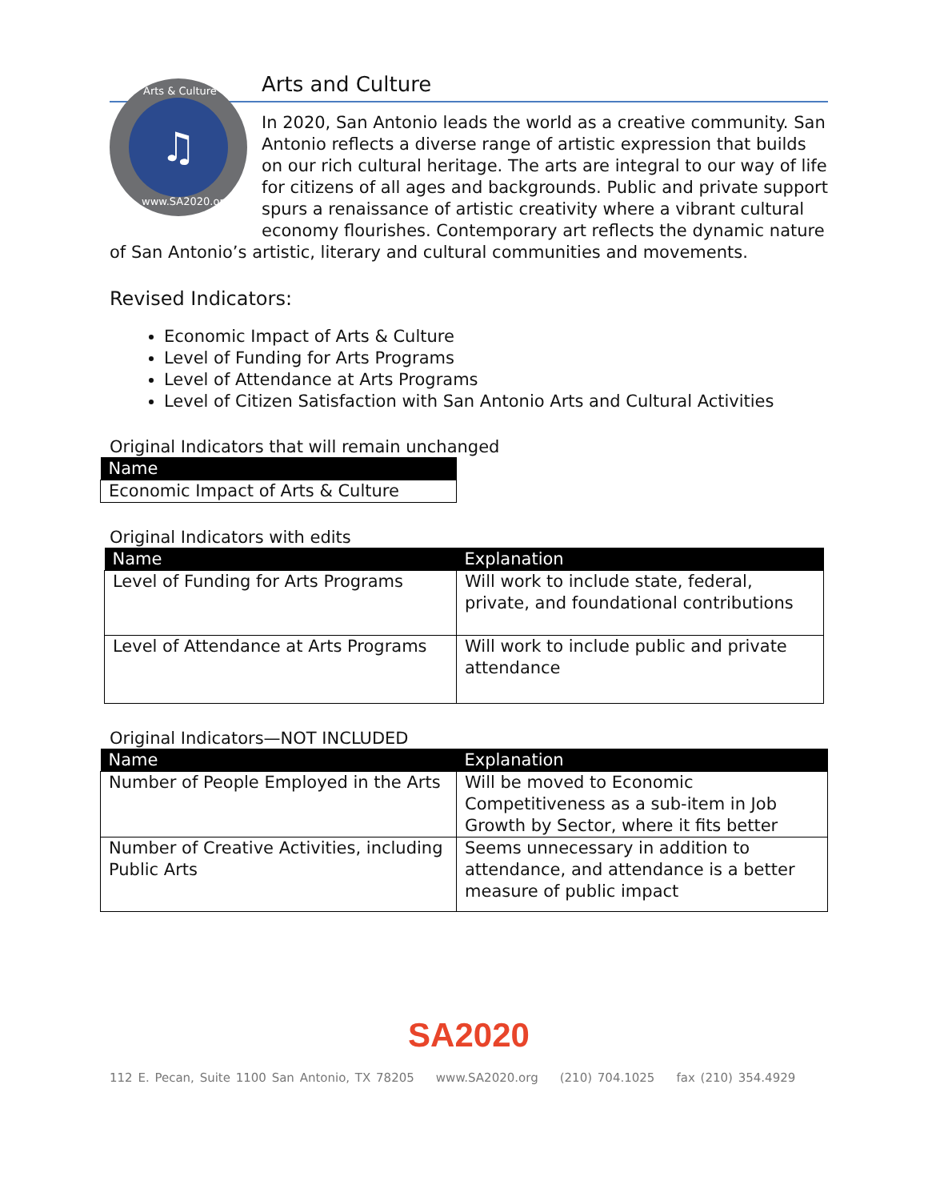Arts & Culture
♫
www.SA2020.org
Arts and Culture
In 2020, San Antonio leads the world as a creative community. San Antonio reflects a diverse range of artistic expression that builds on our rich cultural heritage. The arts are integral to our way of life for citizens of all ages and backgrounds. Public and private support spurs a renaissance of artistic creativity where a vibrant cultural economy flourishes. Contemporary art reflects the dynamic nature of San Antonio’s artistic, literary and cultural communities and movements.
Revised Indicators:
Economic Impact of Arts & Culture
Level of Funding for Arts Programs
Level of Attendance at Arts Programs
Level of Citizen Satisfaction with San Antonio Arts and Cultural Activities
Original Indicators that will remain unchanged
| Name |
| --- |
| Economic Impact of Arts & Culture |
Original Indicators with edits
| Name | Explanation |
| --- | --- |
| Level of Funding for Arts Programs | Will work to include state, federal, private, and foundational contributions |
| Level of Attendance at Arts Programs | Will work to include public and private attendance |
Original Indicators—NOT INCLUDED
| Name | Explanation |
| --- | --- |
| Number of People Employed in the Arts | Will be moved to Economic Competitiveness as a sub-item in Job Growth by Sector, where it fits better |
| Number of Creative Activities, including Public Arts | Seems unnecessary in addition to attendance, and attendance is a better measure of public impact |
SA2020
112 E. Pecan, Suite 1100 San Antonio, TX 78205 www.SA2020.org (210) 704.1025 fax (210) 354.4929